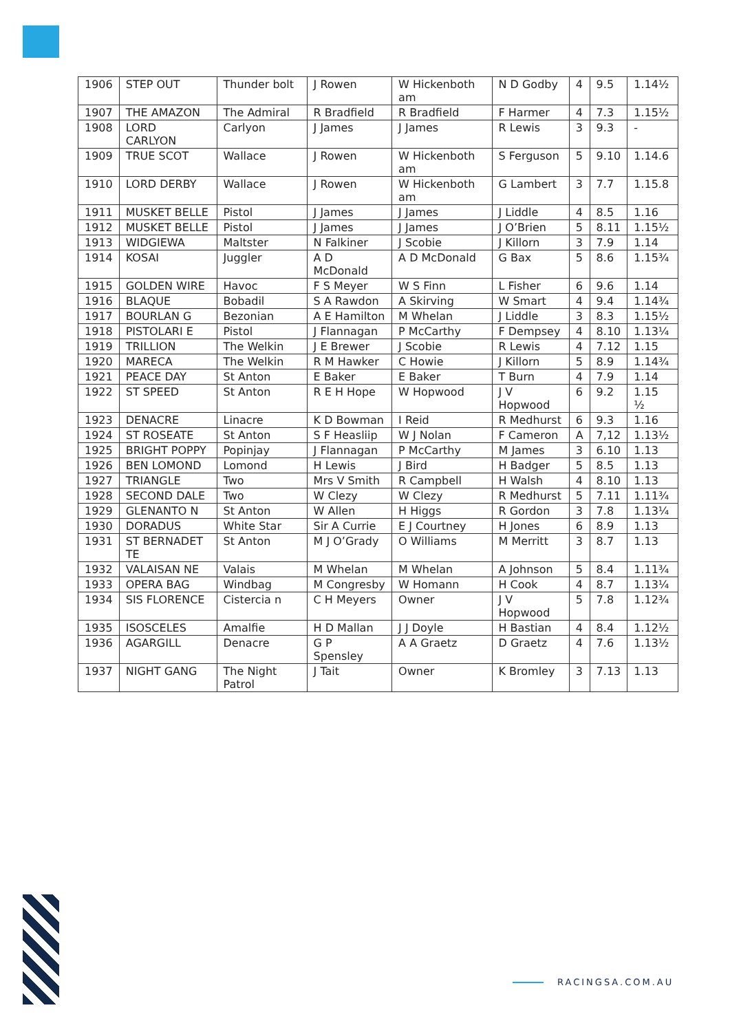| 1906 | STEP OUT | Thunder bolt | J Rowen | W Hickenboth am | N D Godby | 4 | 9.5 | 1.14½ |
| 1907 | THE AMAZON | The Admiral | R Bradfield | R Bradfield | F Harmer | 4 | 7.3 | 1.15½ |
| 1908 | LORD CARLYON | Carlyon | J James | J James | R Lewis | 3 | 9.3 | - |
| 1909 | TRUE SCOT | Wallace | J Rowen | W Hickenboth am | S Ferguson | 5 | 9.10 | 1.14.6 |
| 1910 | LORD DERBY | Wallace | J Rowen | W Hickenboth am | G Lambert | 3 | 7.7 | 1.15.8 |
| 1911 | MUSKET BELLE | Pistol | J James | J James | J Liddle | 4 | 8.5 | 1.16 |
| 1912 | MUSKET BELLE | Pistol | J James | J James | J O’Brien | 5 | 8.11 | 1.15½ |
| 1913 | WIDGIEWA | Maltster | N Falkiner | J Scobie | J Killorn | 3 | 7.9 | 1.14 |
| 1914 | KOSAI | Juggler | A D McDonald | A D McDonald | G Bax | 5 | 8.6 | 1.15¾ |
| 1915 | GOLDEN WIRE | Havoc | F S Meyer | W S Finn | L Fisher | 6 | 9.6 | 1.14 |
| 1916 | BLAQUE | Bobadil | S A Rawdon | A Skirving | W Smart | 4 | 9.4 | 1.14¾ |
| 1917 | BOURLAN G | Bezonian | A E Hamilton | M Whelan | J Liddle | 3 | 8.3 | 1.15½ |
| 1918 | PISTOLARI E | Pistol | J Flannagan | P McCarthy | F Dempsey | 4 | 8.10 | 1.13¼ |
| 1919 | TRILLION | The Welkin | J E Brewer | J Scobie | R Lewis | 4 | 7.12 | 1.15 |
| 1920 | MARECA | The Welkin | R M Hawker | C Howie | J Killorn | 5 | 8.9 | 1.14¾ |
| 1921 | PEACE DAY | St Anton | E Baker | E Baker | T Burn | 4 | 7.9 | 1.14 |
| 1922 | ST SPEED | St Anton | R E H Hope | W Hopwood | J V Hopwood | 6 | 9.2 | 1.15 ½ |
| 1923 | DENACRE | Linacre | K D Bowman | I Reid | R Medhurst | 6 | 9.3 | 1.16 |
| 1924 | ST ROSEATE | St Anton | S F Heasliip | W J Nolan | F Cameron | A | 7,12 | 1.13½ |
| 1925 | BRIGHT POPPY | Popinjay | J Flannagan | P McCarthy | M James | 3 | 6.10 | 1.13 |
| 1926 | BEN LOMOND | Lomond | H Lewis | J Bird | H Badger | 5 | 8.5 | 1.13 |
| 1927 | TRIANGLE | Two | Mrs V Smith | R Campbell | H Walsh | 4 | 8.10 | 1.13 |
| 1928 | SECOND DALE | Two | W Clezy | W Clezy | R Medhurst | 5 | 7.11 | 1.11¾ |
| 1929 | GLENANTO N | St Anton | W Allen | H Higgs | R Gordon | 3 | 7.8 | 1.13¼ |
| 1930 | DORADUS | White Star | Sir A Currie | E J Courtney | H Jones | 6 | 8.9 | 1.13 |
| 1931 | ST BERNADET TE | St Anton | M J O’Grady | O Williams | M Merritt | 3 | 8.7 | 1.13 |
| 1932 | VALAISAN NE | Valais | M Whelan | M Whelan | A Johnson | 5 | 8.4 | 1.11¾ |
| 1933 | OPERA BAG | Windbag | M Congresby | W Homann | H Cook | 4 | 8.7 | 1.13¼ |
| 1934 | SIS FLORENCE | Cistercia n | C H Meyers | Owner | J V Hopwood | 5 | 7.8 | 1.12¾ |
| 1935 | ISOSCELES | Amalfie | H D Mallan | J J Doyle | H Bastian | 4 | 8.4 | 1.12½ |
| 1936 | AGARGILL | Denacre | G P Spensley | A A Graetz | D Graetz | 4 | 7.6 | 1.13½ |
| 1937 | NIGHT GANG | The Night Patrol | J Tait | Owner | K Bromley | 3 | 7.13 | 1.13 |
RACINGSA.COM.AU